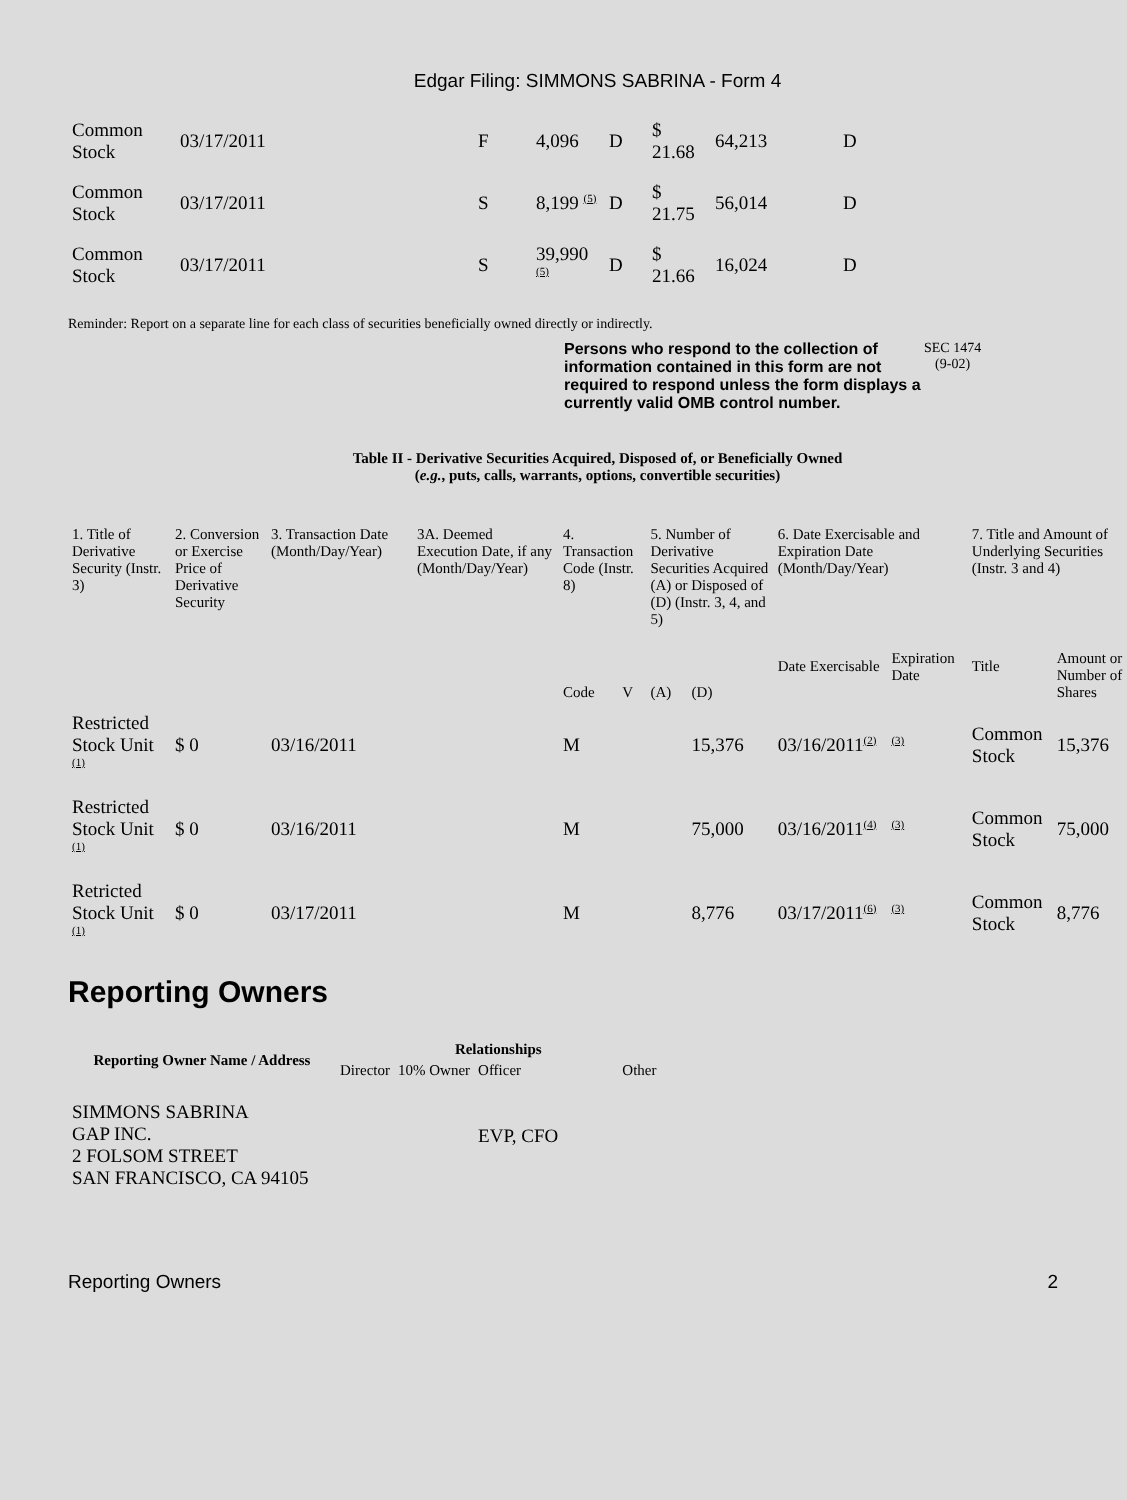Edgar Filing: SIMMONS SABRINA - Form 4
| Common Stock | 03/17/2011 | F | 4,096 | D | $ 21.68 | 64,213 | D |
| Common Stock | 03/17/2011 | S | 8,199 <sup>(5)</sup> | D | $ 21.75 | 56,014 | D |
| Common Stock | 03/17/2011 | S | 39,990 <sup>(5)</sup> | D | $ 21.66 | 16,024 | D |
Reminder: Report on a separate line for each class of securities beneficially owned directly or indirectly.
Persons who respond to the collection of information contained in this form are not required to respond unless the form displays a currently valid OMB control number. SEC 1474
(9-02)
Table II - Derivative Securities Acquired, Disposed of, or Beneficially Owned
(e.g., puts, calls, warrants, options, convertible securities)
| 1. Title of Derivative Security (Instr. 3) | 2. Conversion or Exercise Price of Derivative Security | 3. Transaction Date (Month/Day/Year) | 3A. Deemed Execution Date, if any (Month/Day/Year) | 4. Transaction Code (Instr. 8) | | 5. Number of Derivative Securities Acquired (A) or Disposed of (D) (Instr. 3, 4, and 5) | | 6. Date Exercisable and Expiration Date (Month/Day/Year) | | 7. Title and Amount of Underlying Securities (Instr. 3 and 4) | |
| | | | | Code | V | (A) | (D) | Date Exercisable | Expiration Date | Title | Amount or Number of Shares |
| Restricted Stock Unit <sup>(1)</sup> | $ 0 | 03/16/2011 | | M | | | 15,376 | 03/16/2011<sup>(2)</sup> | <sup>(3)</sup> | Common Stock | 15,376 |
| Restricted Stock Unit <sup>(1)</sup> | $ 0 | 03/16/2011 | | M | | | 75,000 | 03/16/2011<sup>(4)</sup> | <sup>(3)</sup> | Common Stock | 75,000 |
| Retricted Stock Unit <sup>(1)</sup> | $ 0 | 03/17/2011 | | M | | | 8,776 | 03/17/2011<sup>(6)</sup> | <sup>(3)</sup> | Common Stock | 8,776 |
Reporting Owners
| Reporting Owner Name / Address | Relationships | | | |
| --- | --- | --- | --- | --- |
| | Director | 10% Owner | Officer | Other |
| SIMMONS SABRINA GAP INC. 2 FOLSOM STREET SAN FRANCISCO, CA 94105 | | | EVP, CFO | |
Reporting Owners 2